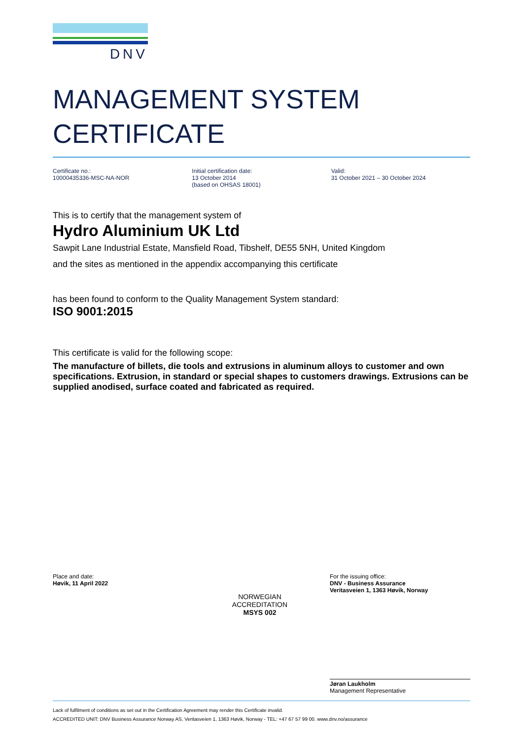DNV
MANAGEMENT SYSTEM
CERTIFICATE
Certificate no.:
10000435336-MSC-NA-NOR
Initial certification date:
13 October 2014
(based on OHSAS 18001)
Valid:
31 October 2021 – 30 October 2024
This is to certify that the management system of
Hydro Aluminium UK Ltd
Sawpit Lane Industrial Estate, Mansfield Road, Tibshelf, DE55 5NH, United Kingdom
and the sites as mentioned in the appendix accompanying this certificate
has been found to conform to the Quality Management System standard:
ISO 9001:2015
This certificate is valid for the following scope:
The manufacture of billets, die tools and extrusions in aluminum alloys to customer and own specifications. Extrusion, in standard or special shapes to customers drawings. Extrusions can be supplied anodised, surface coated and fabricated as required.
Place and date:
Høvik, 11 April 2022
For the issuing office:
DNV - Business Assurance
Veritasveien 1, 1363 Høvik, Norway
NORWEGIAN
ACCREDITATION
MSYS 002
Jøran Laukholm
Management Representative
Lack of fulfilment of conditions as set out in the Certification Agreement may render this Certificate invalid.
ACCREDITED UNIT: DNV Business Assurance Norway AS, Veritasveien 1, 1363 Høvik, Norway - TEL: +47 67 57 99 00. www.dnv.no/assurance